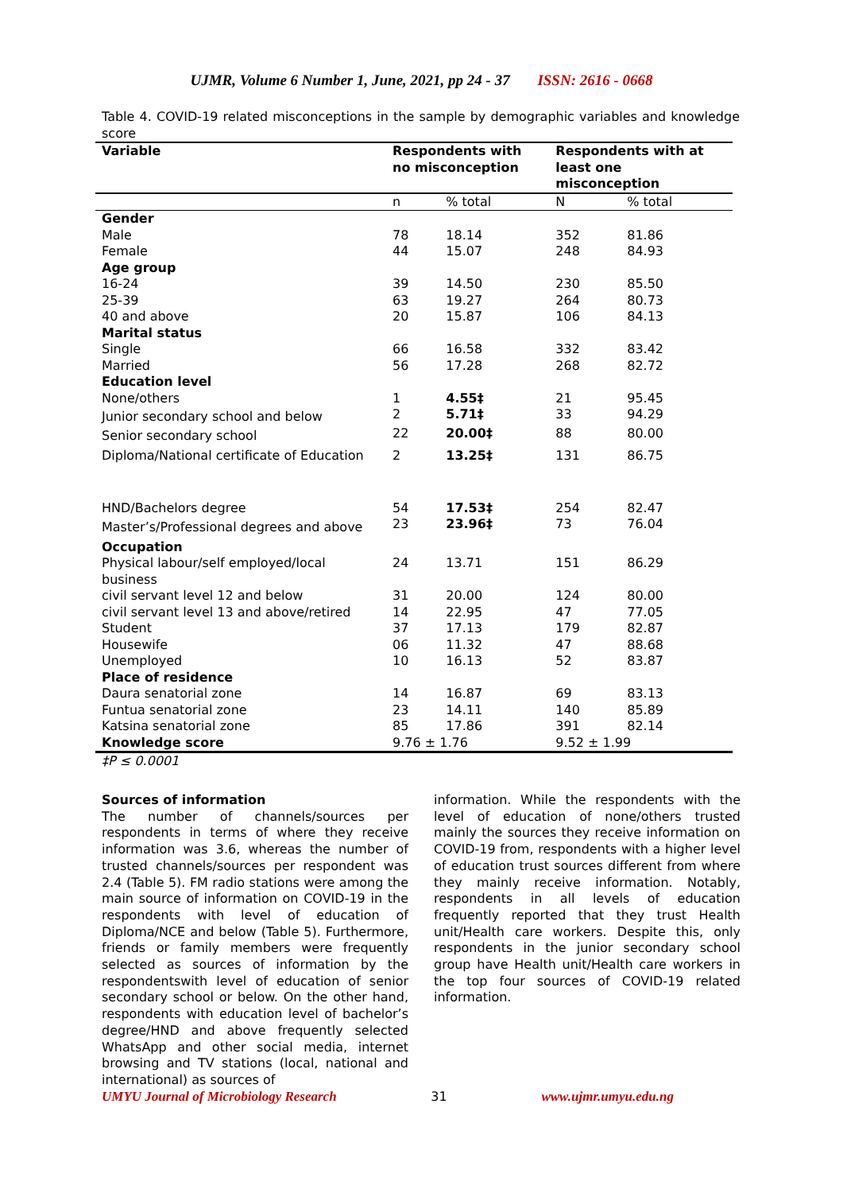UJMR, Volume 6 Number 1, June, 2021, pp 24 - 37 ISSN: 2616 - 0668
Table 4. COVID-19 related misconceptions in the sample by demographic variables and knowledge score
| Variable | Respondents with no misconception | | Respondents with at least one misconception | |
| --- | --- | --- | --- | --- |
| | n | % total | N | % total |
| Gender | | | | |
| Male | 78 | 18.14 | 352 | 81.86 |
| Female | 44 | 15.07 | 248 | 84.93 |
| Age group | | | | |
| 16-24 | 39 | 14.50 | 230 | 85.50 |
| 25-39 | 63 | 19.27 | 264 | 80.73 |
| 40 and above | 20 | 15.87 | 106 | 84.13 |
| Marital status | | | | |
| Single | 66 | 16.58 | 332 | 83.42 |
| Married | 56 | 17.28 | 268 | 82.72 |
| Education level | | | | |
| None/others | 1 | 4.55‡ | 21 | 95.45 |
| Junior secondary school and below | 2 | 5.71‡ | 33 | 94.29 |
| Senior secondary school | 22 | 20.00‡ | 88 | 80.00 |
| Diploma/National certificate of Education | 2 | 13.25‡ | 131 | 86.75 |
| HND/Bachelors degree | 54 | 17.53‡ | 254 | 82.47 |
| Master’s/Professional degrees and above | 23 | 23.96‡ | 73 | 76.04 |
| Occupation | | | | |
| Physical labour/self employed/local business | 24 | 13.71 | 151 | 86.29 |
| civil servant level 12 and below | 31 | 20.00 | 124 | 80.00 |
| civil servant level 13 and above/retired | 14 | 22.95 | 47 | 77.05 |
| Student | 37 | 17.13 | 179 | 82.87 |
| Housewife | 06 | 11.32 | 47 | 88.68 |
| Unemployed | 10 | 16.13 | 52 | 83.87 |
| Place of residence | | | | |
| Daura senatorial zone | 14 | 16.87 | 69 | 83.13 |
| Funtua senatorial zone | 23 | 14.11 | 140 | 85.89 |
| Katsina senatorial zone | 85 | 17.86 | 391 | 82.14 |
| Knowledge score | 9.76 ± 1.76 | | 9.52 ± 1.99 | |
‡P ≤ 0.0001
Sources of information
The number of channels/sources per respondents in terms of where they receive information was 3.6, whereas the number of trusted channels/sources per respondent was 2.4 (Table 5). FM radio stations were among the main source of information on COVID-19 in the respondents with level of education of Diploma/NCE and below (Table 5). Furthermore, friends or family members were frequently selected as sources of information by the respondentswith level of education of senior secondary school or below. On the other hand, respondents with education level of bachelor’s degree/HND and above frequently selected WhatsApp and other social media, internet browsing and TV stations (local, national and international) as sources of
information. While the respondents with the level of education of none/others trusted mainly the sources they receive information on COVID-19 from, respondents with a higher level of education trust sources different from where they mainly receive information. Notably, respondents in all levels of education frequently reported that they trust Health unit/Health care workers. Despite this, only respondents in the junior secondary school group have Health unit/Health care workers in the top four sources of COVID-19 related information.
UMYU Journal of Microbiology Research 31 www.ujmr.umyu.edu.ng